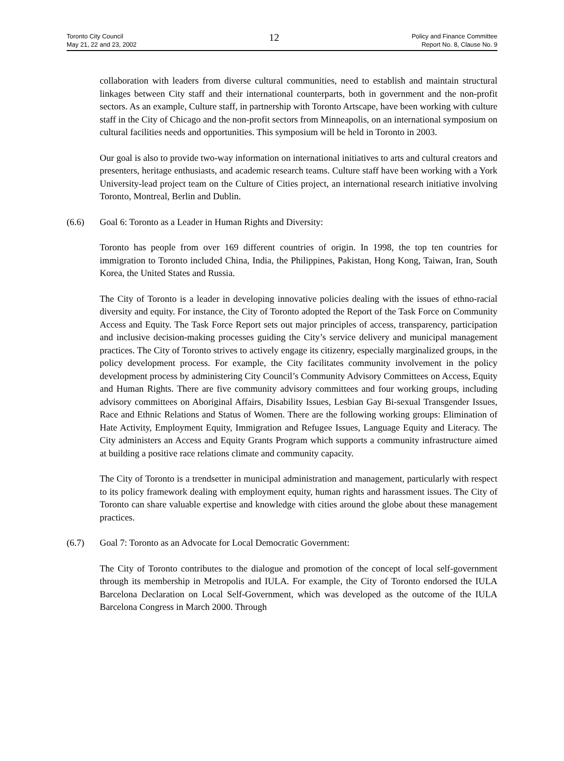Toronto City Council
May 21, 22 and 23, 2002
12
Policy and Finance Committee
Report No. 8, Clause No. 9
collaboration with leaders from diverse cultural communities, need to establish and maintain structural linkages between City staff and their international counterparts, both in government and the non-profit sectors. As an example, Culture staff, in partnership with Toronto Artscape, have been working with culture staff in the City of Chicago and the non-profit sectors from Minneapolis, on an international symposium on cultural facilities needs and opportunities. This symposium will be held in Toronto in 2003.
Our goal is also to provide two-way information on international initiatives to arts and cultural creators and presenters, heritage enthusiasts, and academic research teams. Culture staff have been working with a York University-lead project team on the Culture of Cities project, an international research initiative involving Toronto, Montreal, Berlin and Dublin.
(6.6) Goal 6: Toronto as a Leader in Human Rights and Diversity:
Toronto has people from over 169 different countries of origin. In 1998, the top ten countries for immigration to Toronto included China, India, the Philippines, Pakistan, Hong Kong, Taiwan, Iran, South Korea, the United States and Russia.
The City of Toronto is a leader in developing innovative policies dealing with the issues of ethno-racial diversity and equity. For instance, the City of Toronto adopted the Report of the Task Force on Community Access and Equity. The Task Force Report sets out major principles of access, transparency, participation and inclusive decision-making processes guiding the City’s service delivery and municipal management practices. The City of Toronto strives to actively engage its citizenry, especially marginalized groups, in the policy development process. For example, the City facilitates community involvement in the policy development process by administering City Council’s Community Advisory Committees on Access, Equity and Human Rights. There are five community advisory committees and four working groups, including advisory committees on Aboriginal Affairs, Disability Issues, Lesbian Gay Bi-sexual Transgender Issues, Race and Ethnic Relations and Status of Women. There are the following working groups: Elimination of Hate Activity, Employment Equity, Immigration and Refugee Issues, Language Equity and Literacy. The City administers an Access and Equity Grants Program which supports a community infrastructure aimed at building a positive race relations climate and community capacity.
The City of Toronto is a trendsetter in municipal administration and management, particularly with respect to its policy framework dealing with employment equity, human rights and harassment issues. The City of Toronto can share valuable expertise and knowledge with cities around the globe about these management practices.
(6.7) Goal 7: Toronto as an Advocate for Local Democratic Government:
The City of Toronto contributes to the dialogue and promotion of the concept of local self-government through its membership in Metropolis and IULA. For example, the City of Toronto endorsed the IULA Barcelona Declaration on Local Self-Government, which was developed as the outcome of the IULA Barcelona Congress in March 2000. Through